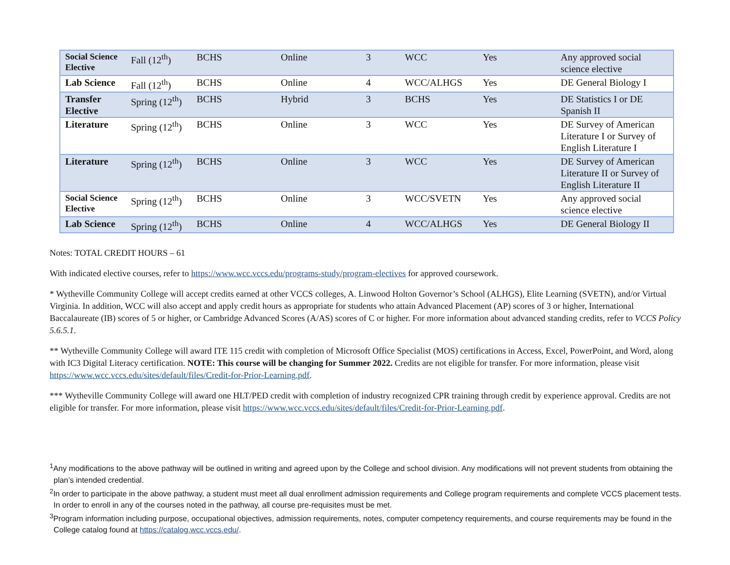| Social Science Elective | Fall (12<sup>th</sup>) | BCHS | Online | 3 | WCC | Yes | Any approved social science elective |
| Lab Science | Fall (12<sup>th</sup>) | BCHS | Online | 4 | WCC/ALHGS | Yes | DE General Biology I |
| Transfer Elective | Spring (12<sup>th</sup>) | BCHS | Hybrid | 3 | BCHS | Yes | DE Statistics I or DE Spanish II |
| Literature | Spring (12<sup>th</sup>) | BCHS | Online | 3 | WCC | Yes | DE Survey of American Literature I or Survey of English Literature I |
| Literature | Spring (12<sup>th</sup>) | BCHS | Online | 3 | WCC | Yes | DE Survey of American Literature II or Survey of English Literature II |
| Social Science Elective | Spring (12<sup>th</sup>) | BCHS | Online | 3 | WCC/SVETN | Yes | Any approved social science elective |
| Lab Science | Spring (12<sup>th</sup>) | BCHS | Online | 4 | WCC/ALHGS | Yes | DE General Biology II |
Notes: TOTAL CREDIT HOURS – 61
With indicated elective courses, refer to https://www.wcc.vccs.edu/programs-study/program-electives for approved coursework.
* Wytheville Community College will accept credits earned at other VCCS colleges, A. Linwood Holton Governor’s School (ALHGS), Elite Learning (SVETN), and/or Virtual Virginia. In addition, WCC will also accept and apply credit hours as appropriate for students who attain Advanced Placement (AP) scores of 3 or higher, International Baccalaureate (IB) scores of 5 or higher, or Cambridge Advanced Scores (A/AS) scores of C or higher. For more information about advanced standing credits, refer to VCCS Policy 5.6.5.1.
** Wytheville Community College will award ITE 115 credit with completion of Microsoft Office Specialist (MOS) certifications in Access, Excel, PowerPoint, and Word, along with IC3 Digital Literacy certification. NOTE: This course will be changing for Summer 2022. Credits are not eligible for transfer. For more information, please visit https://www.wcc.vccs.edu/sites/default/files/Credit-for-Prior-Learning.pdf.
*** Wytheville Community College will award one HLT/PED credit with completion of industry recognized CPR training through credit by experience approval. Credits are not eligible for transfer. For more information, please visit https://www.wcc.vccs.edu/sites/default/files/Credit-for-Prior-Learning.pdf.
<sup>1</sup> Any modifications to the above pathway will be outlined in writing and agreed upon by the College and school division. Any modifications will not prevent students from obtaining the plan’s intended credential.
<sup>2</sup> In order to participate in the above pathway, a student must meet all dual enrollment admission requirements and College program requirements and complete VCCS placement tests. In order to enroll in any of the courses noted in the pathway, all course pre-requisites must be met.
<sup>3</sup> Program information including purpose, occupational objectives, admission requirements, notes, computer competency requirements, and course requirements may be found in the College catalog found at https://catalog.wcc.vccs.edu/.